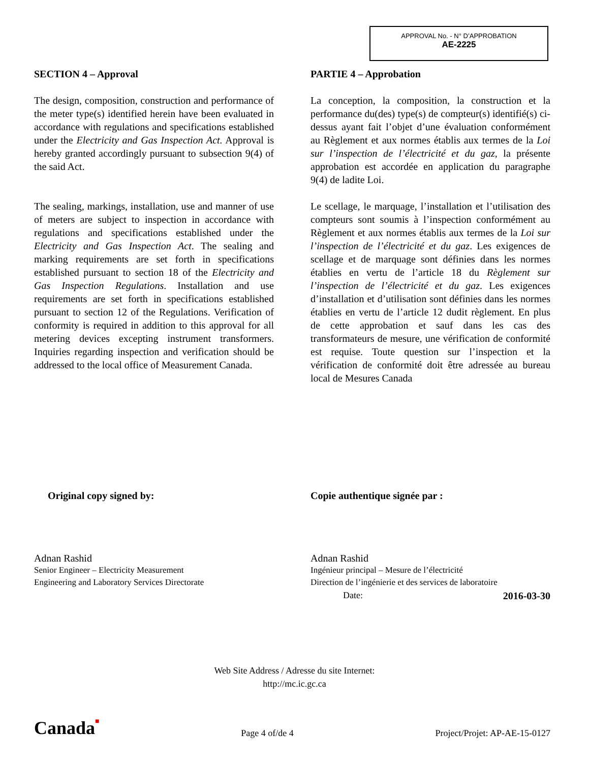APPROVAL No. - N° D’APPROBATION
AE-2225
SECTION 4 – Approval
The design, composition, construction and performance of the meter type(s) identified herein have been evaluated in accordance with regulations and specifications established under the Electricity and Gas Inspection Act. Approval is hereby granted accordingly pursuant to subsection 9(4) of the said Act.
The sealing, markings, installation, use and manner of use of meters are subject to inspection in accordance with regulations and specifications established under the Electricity and Gas Inspection Act. The sealing and marking requirements are set forth in specifications established pursuant to section 18 of the Electricity and Gas Inspection Regulations. Installation and use requirements are set forth in specifications established pursuant to section 12 of the Regulations. Verification of conformity is required in addition to this approval for all metering devices excepting instrument transformers. Inquiries regarding inspection and verification should be addressed to the local office of Measurement Canada.
PARTIE 4 – Approbation
La conception, la composition, la construction et la performance du(des) type(s) de compteur(s) identifié(s) ci-dessus ayant fait l’objet d’une évaluation conformément au Règlement et aux normes établis aux termes de la Loi sur l’inspection de l’électricité et du gaz, la présente approbation est accordée en application du paragraphe 9(4) de ladite Loi.
Le scellage, le marquage, l’installation et l’utilisation des compteurs sont soumis à l’inspection conformément au Règlement et aux normes établis aux termes de la Loi sur l’inspection de l’électricité et du gaz. Les exigences de scellage et de marquage sont définies dans les normes établies en vertu de l’article 18 du Règlement sur l’inspection de l’électricité et du gaz. Les exigences d’installation et d’utilisation sont définies dans les normes établies en vertu de l’article 12 dudit règlement. En plus de cette approbation et sauf dans les cas des transformateurs de mesure, une vérification de conformité est requise. Toute question sur l’inspection et la vérification de conformité doit être adressée au bureau local de Mesures Canada
Original copy signed by:
Adnan Rashid
Senior Engineer – Electricity Measurement
Engineering and Laboratory Services Directorate
Copie authentique signée par :
Adnan Rashid
Ingénieur principal – Mesure de l’électricité
Direction de l’ingénierie et des services de laboratoire
Date: 2016-03-30
Web Site Address / Adresse du site Internet:
http://mc.ic.gc.ca
Canada■ Page 4 of/de 4 Project/Projet: AP-AE-15-0127